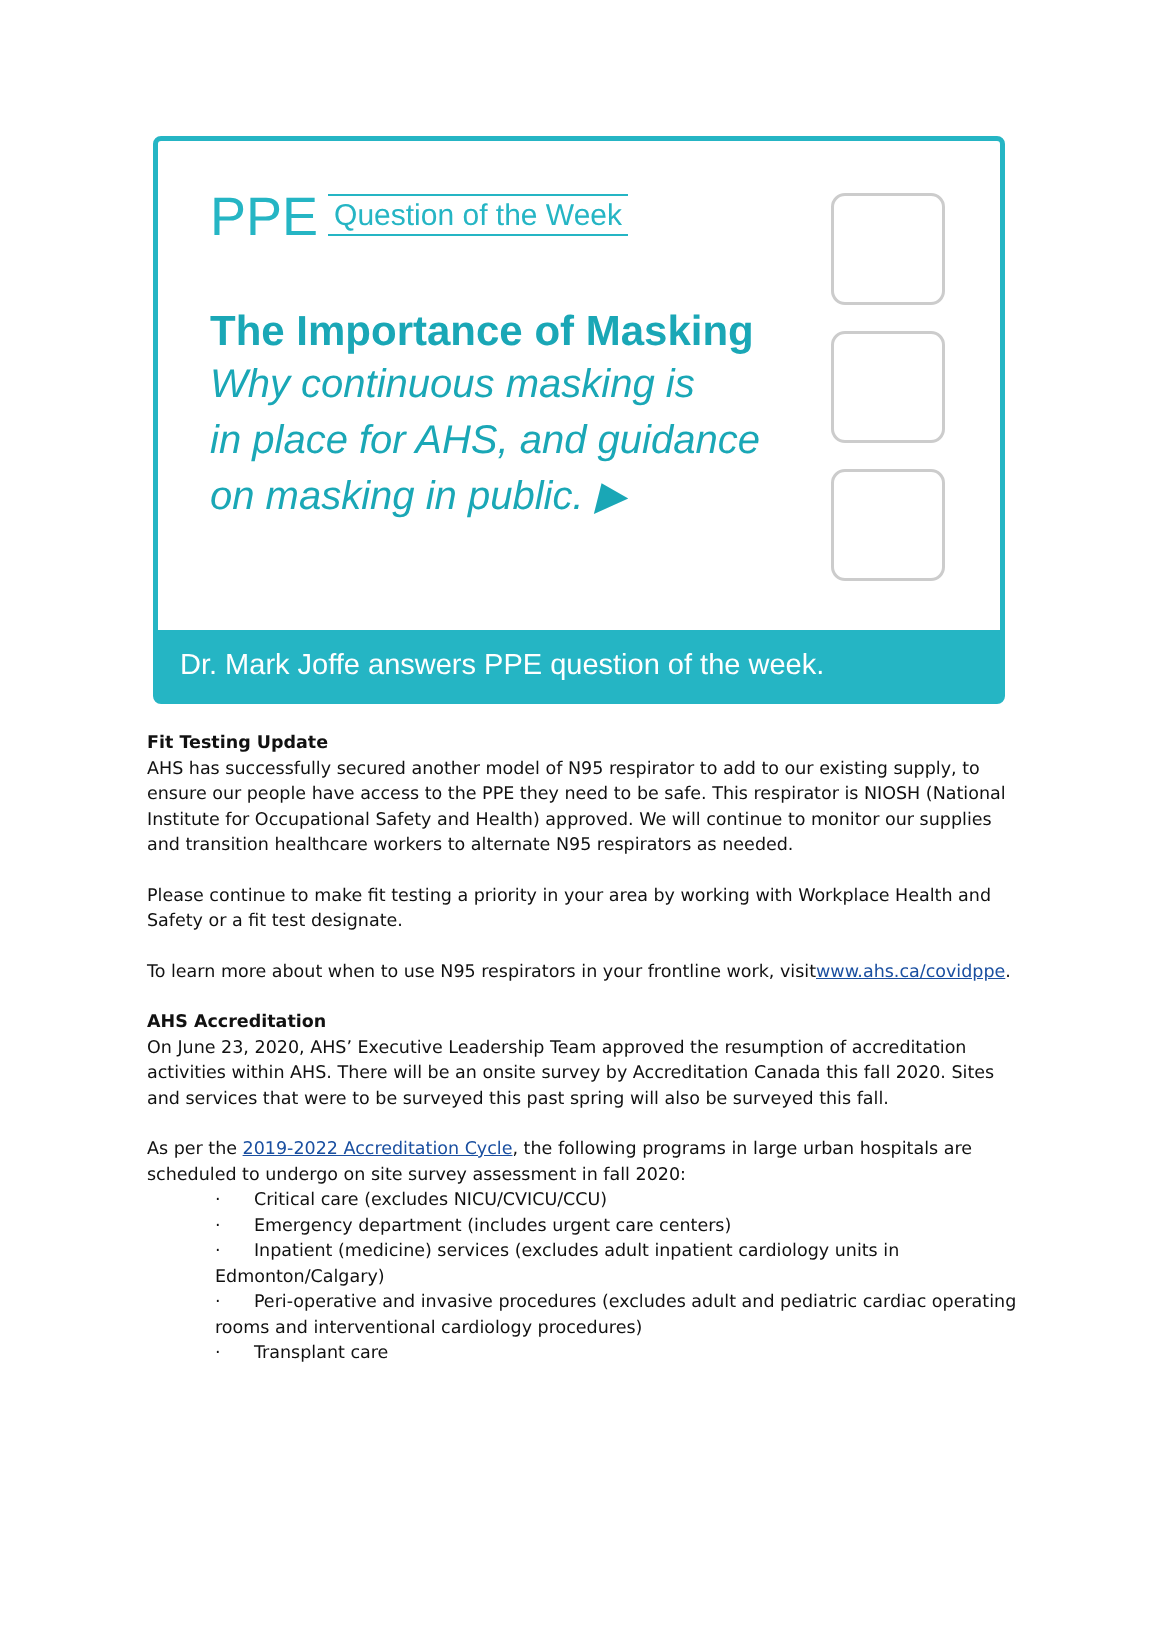PPE Question of the Week
The Importance of Masking
Why continuous masking is
in place for AHS, and guidance
on masking in public. ▶
Dr. Mark Joffe answers PPE question of the week.
Fit Testing Update
AHS has successfully secured another model of N95 respirator to add to our existing supply, to ensure our people have access to the PPE they need to be safe. This respirator is NIOSH (National Institute for Occupational Safety and Health) approved. We will continue to monitor our supplies and transition healthcare workers to alternate N95 respirators as needed.
Please continue to make fit testing a priority in your area by working with Workplace Health and Safety or a fit test designate.
To learn more about when to use N95 respirators in your frontline work, visitwww.ahs.ca/covidppe.
AHS Accreditation
On June 23, 2020, AHS’ Executive Leadership Team approved the resumption of accreditation activities within AHS. There will be an onsite survey by Accreditation Canada this fall 2020. Sites and services that were to be surveyed this past spring will also be surveyed this fall.
As per the 2019-2022 Accreditation Cycle, the following programs in large urban hospitals are scheduled to undergo on site survey assessment in fall 2020:
· Critical care (excludes NICU/CVICU/CCU)
· Emergency department (includes urgent care centers)
· Inpatient (medicine) services (excludes adult inpatient cardiology units in Edmonton/Calgary)
· Peri-operative and invasive procedures (excludes adult and pediatric cardiac operating rooms and interventional cardiology procedures)
· Transplant care